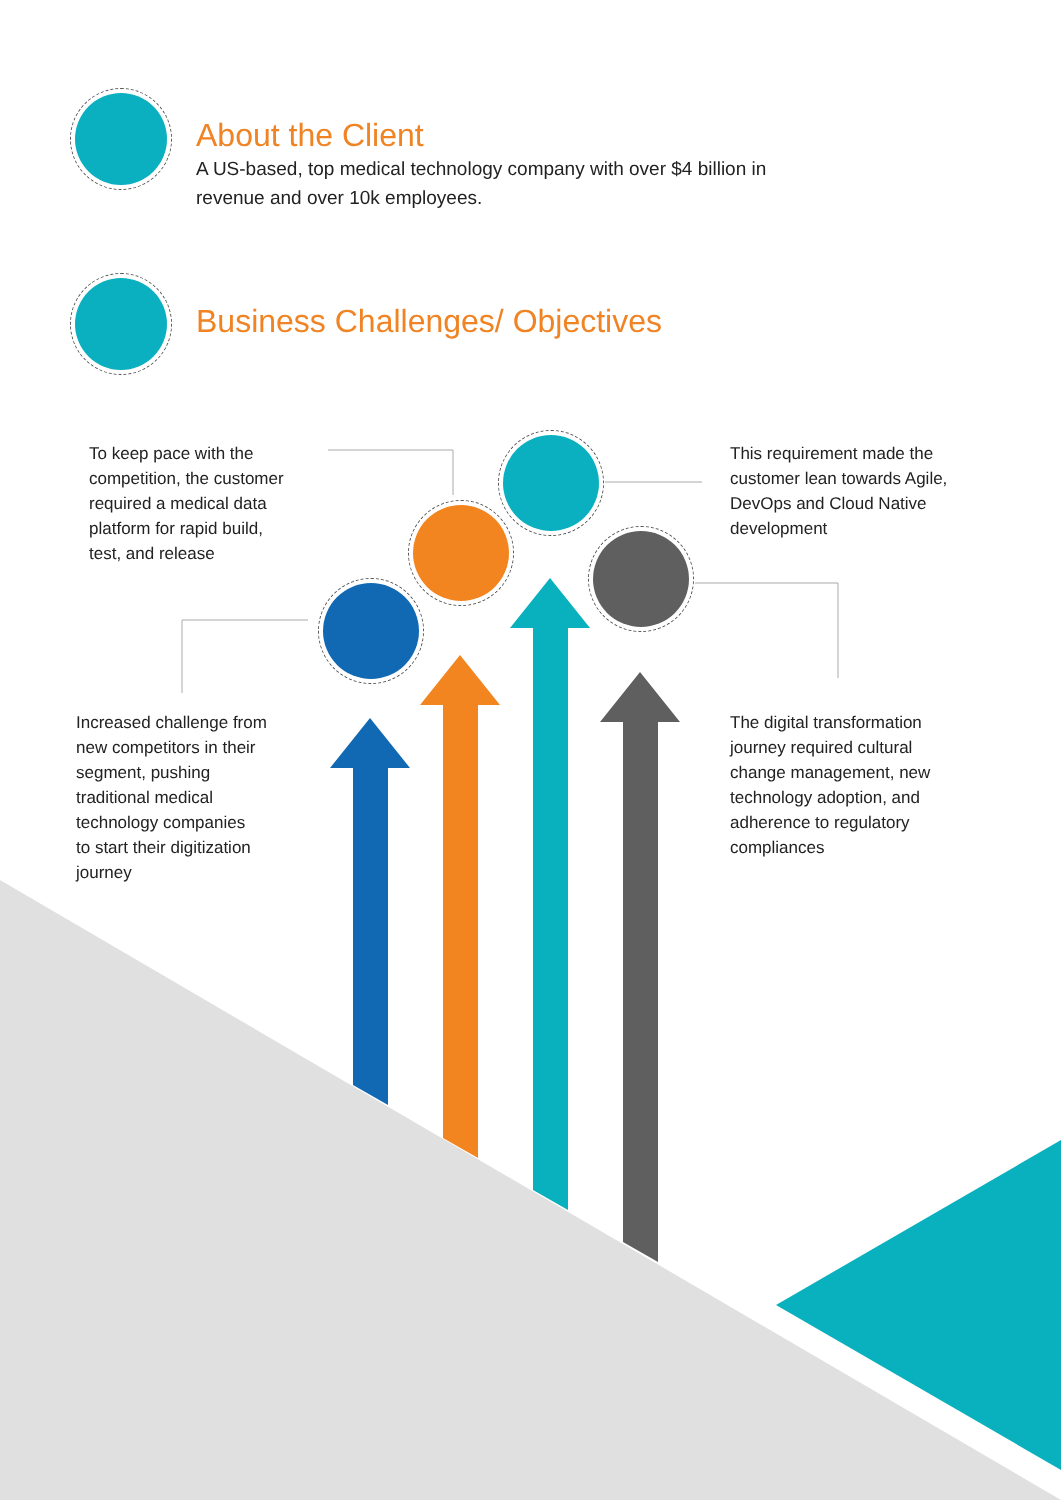About the Client
A US-based, top medical technology company with over $4 billion in
revenue and over 10k employees.
Business Challenges/ Objectives
To keep pace with the
competition, the customer
required a medical data
platform for rapid build,
test, and release
This requirement made the
customer lean towards Agile,
DevOps and Cloud Native
development
Increased challenge from
new competitors in their
segment, pushing
traditional medical
technology companies
to start their digitization
journey
The digital transformation
journey required cultural
change management, new
technology adoption, and
adherence to regulatory
compliances